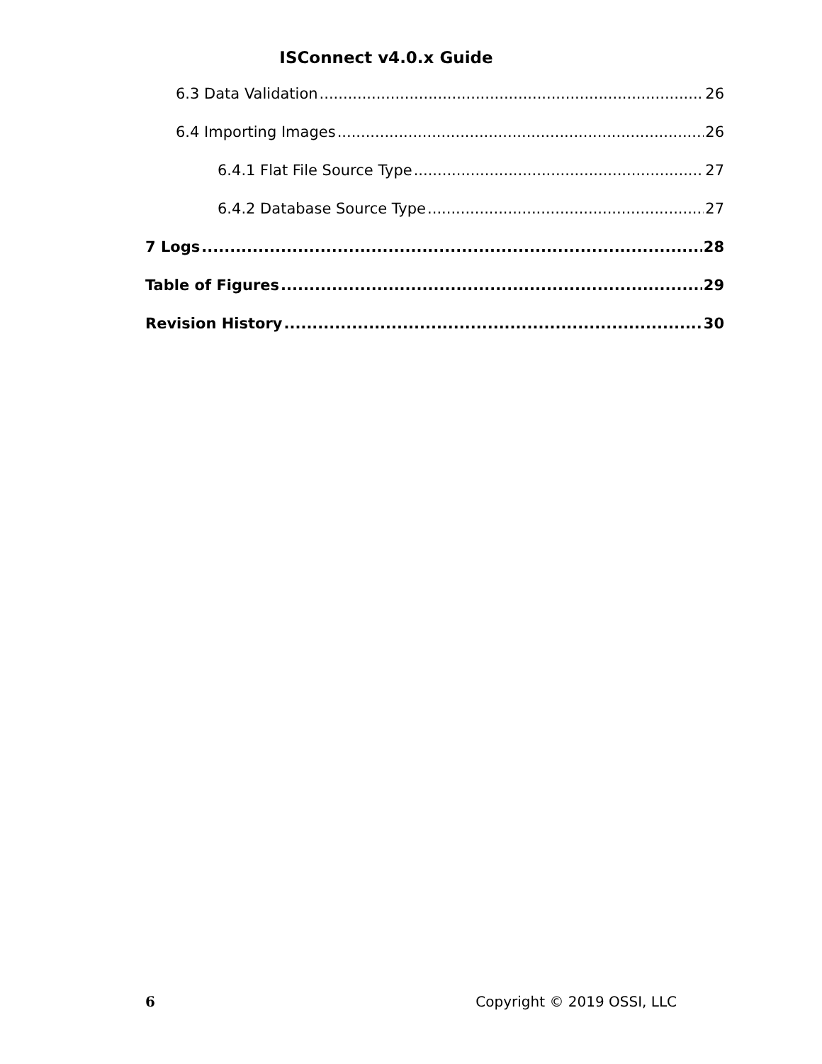ISConnect v4.0.x Guide
6.3 Data Validation 26
6.4 Importing Images 26
6.4.1 Flat File Source Type 27
6.4.2 Database Source Type 27
7 Logs 28
Table of Figures 29
Revision History 30
6 Copyright © 2019 OSSI, LLC